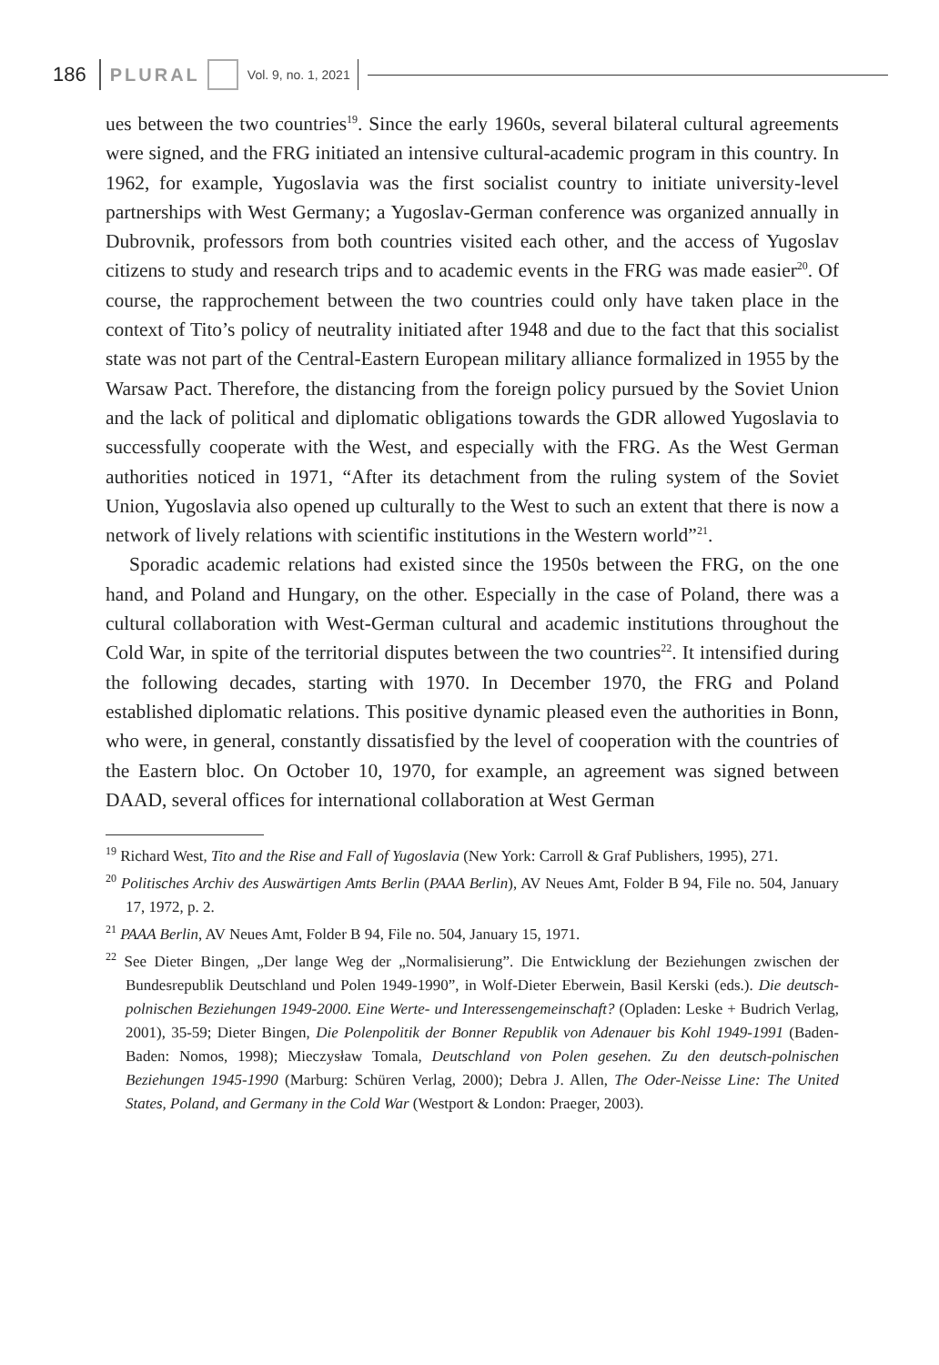186 PLURAL Vol. 9, no. 1, 2021
ues between the two countries<sup>19</sup>. Since the early 1960s, several bilateral cultural agreements were signed, and the FRG initiated an intensive cultural-academic program in this country. In 1962, for example, Yugoslavia was the first socialist country to initiate university-level partnerships with West Germany; a Yugoslav-German conference was organized annually in Dubrovnik, professors from both countries visited each other, and the access of Yugoslav citizens to study and research trips and to academic events in the FRG was made easier<sup>20</sup>. Of course, the rapprochement between the two countries could only have taken place in the context of Tito’s policy of neutrality initiated after 1948 and due to the fact that this socialist state was not part of the Central-Eastern European military alliance formalized in 1955 by the Warsaw Pact. Therefore, the distancing from the foreign policy pursued by the Soviet Union and the lack of political and diplomatic obligations towards the GDR allowed Yugoslavia to successfully cooperate with the West, and especially with the FRG. As the West German authorities noticed in 1971, “After its detachment from the ruling system of the Soviet Union, Yugoslavia also opened up culturally to the West to such an extent that there is now a network of lively relations with scientific institutions in the Western world”<sup>21</sup>.
Sporadic academic relations had existed since the 1950s between the FRG, on the one hand, and Poland and Hungary, on the other. Especially in the case of Poland, there was a cultural collaboration with West-German cultural and academic institutions throughout the Cold War, in spite of the territorial disputes between the two countries<sup>22</sup>. It intensified during the following decades, starting with 1970. In December 1970, the FRG and Poland established diplomatic relations. This positive dynamic pleased even the authorities in Bonn, who were, in general, constantly dissatisfied by the level of cooperation with the countries of the Eastern bloc. On October 10, 1970, for example, an agreement was signed between DAAD, several offices for international collaboration at West German
<sup>19</sup> Richard West, Tito and the Rise and Fall of Yugoslavia (New York: Carroll & Graf Publishers, 1995), 271.
<sup>20</sup> Politisches Archiv des Auswärtigen Amts Berlin (PAAA Berlin), AV Neues Amt, Folder B 94, File no. 504, January 17, 1972, p. 2.
<sup>21</sup> PAAA Berlin, AV Neues Amt, Folder B 94, File no. 504, January 15, 1971.
<sup>22</sup> See Dieter Bingen, „Der lange Weg der „Normalisierung”. Die Entwicklung der Beziehungen zwischen der Bundesrepublik Deutschland und Polen 1949-1990”, in Wolf-Dieter Eberwein, Basil Kerski (eds.). Die deutsch-polnischen Beziehungen 1949-2000. Eine Werte- und Interessengemeinschaft? (Opladen: Leske + Budrich Verlag, 2001), 35-59; Dieter Bingen, Die Polenpolitik der Bonner Republik von Adenauer bis Kohl 1949-1991 (Baden-Baden: Nomos, 1998); Mieczysław Tomala, Deutschland von Polen gesehen. Zu den deutsch-polnischen Beziehungen 1945-1990 (Marburg: Schüren Verlag, 2000); Debra J. Allen, The Oder-Neisse Line: The United States, Poland, and Germany in the Cold War (Westport & London: Praeger, 2003).